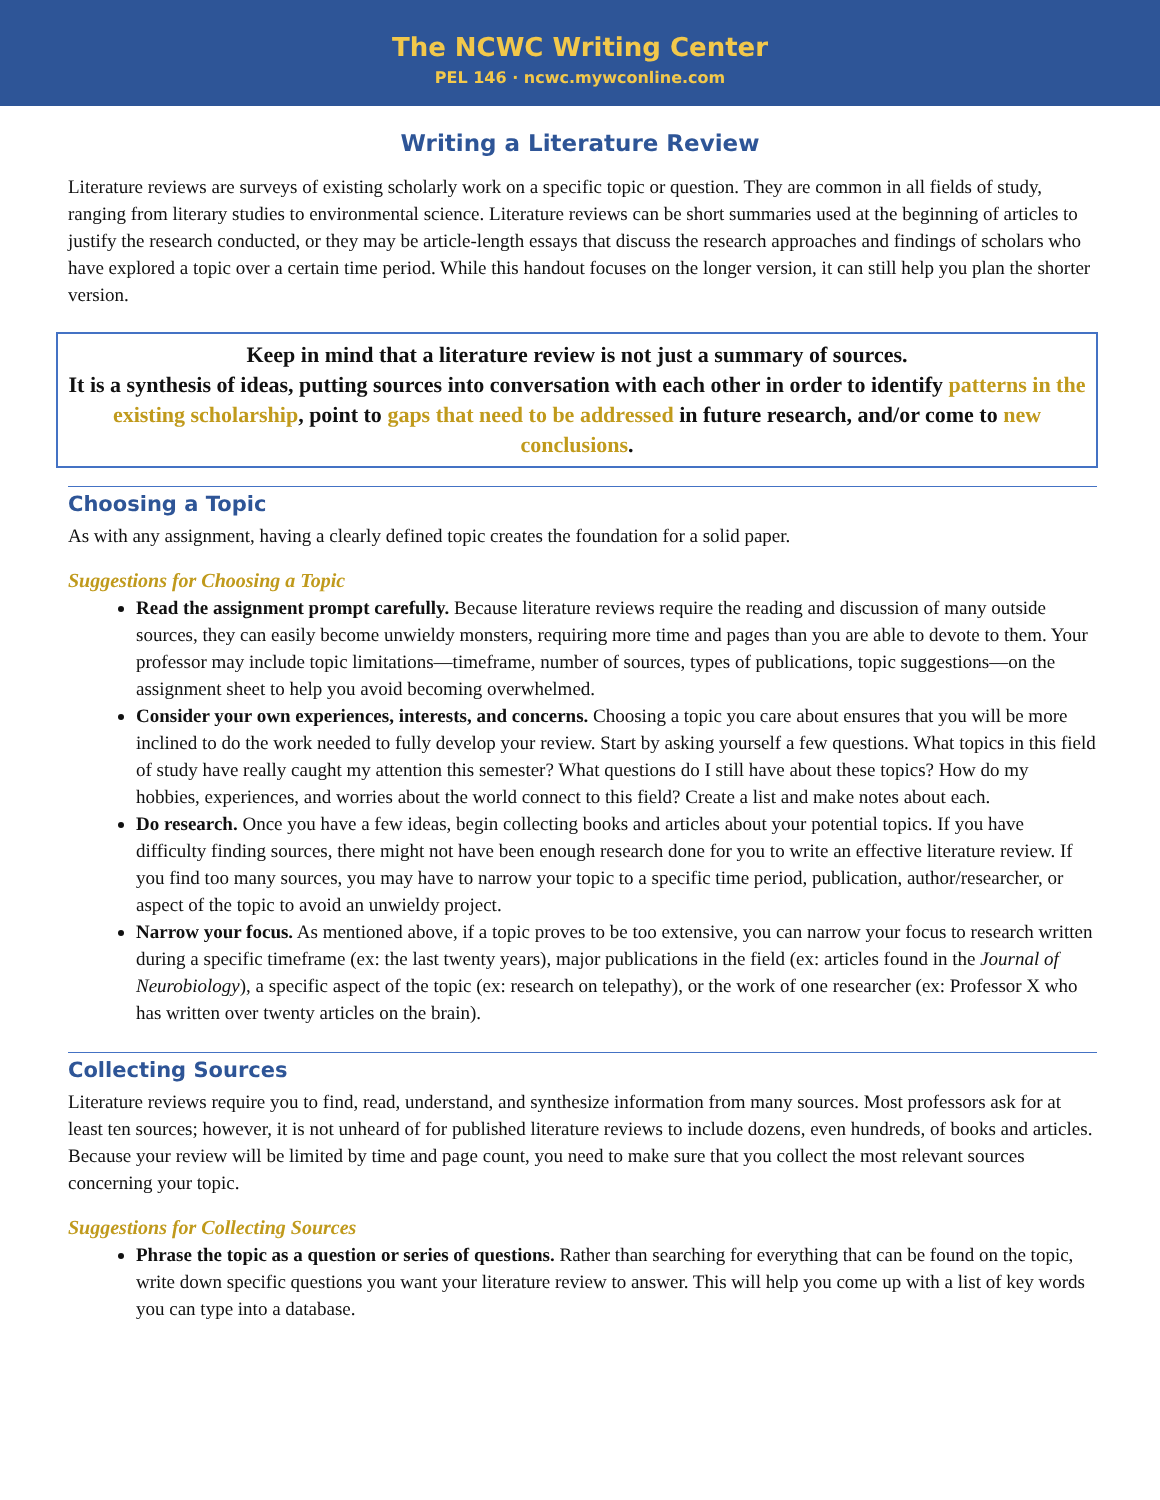The NCWC Writing Center
PEL 146 · ncwc.mywconline.com
Writing a Literature Review
Literature reviews are surveys of existing scholarly work on a specific topic or question. They are common in all fields of study, ranging from literary studies to environmental science. Literature reviews can be short summaries used at the beginning of articles to justify the research conducted, or they may be article-length essays that discuss the research approaches and findings of scholars who have explored a topic over a certain time period. While this handout focuses on the longer version, it can still help you plan the shorter version.
Keep in mind that a literature review is not just a summary of sources.
It is a synthesis of ideas, putting sources into conversation with each other in order to identify patterns in the existing scholarship, point to gaps that need to be addressed in future research, and/or come to new conclusions.
Choosing a Topic
As with any assignment, having a clearly defined topic creates the foundation for a solid paper.
Suggestions for Choosing a Topic
Read the assignment prompt carefully. Because literature reviews require the reading and discussion of many outside sources, they can easily become unwieldy monsters, requiring more time and pages than you are able to devote to them. Your professor may include topic limitations—timeframe, number of sources, types of publications, topic suggestions—on the assignment sheet to help you avoid becoming overwhelmed.
Consider your own experiences, interests, and concerns. Choosing a topic you care about ensures that you will be more inclined to do the work needed to fully develop your review. Start by asking yourself a few questions. What topics in this field of study have really caught my attention this semester? What questions do I still have about these topics? How do my hobbies, experiences, and worries about the world connect to this field? Create a list and make notes about each.
Do research. Once you have a few ideas, begin collecting books and articles about your potential topics. If you have difficulty finding sources, there might not have been enough research done for you to write an effective literature review. If you find too many sources, you may have to narrow your topic to a specific time period, publication, author/researcher, or aspect of the topic to avoid an unwieldy project.
Narrow your focus. As mentioned above, if a topic proves to be too extensive, you can narrow your focus to research written during a specific timeframe (ex: the last twenty years), major publications in the field (ex: articles found in the Journal of Neurobiology), a specific aspect of the topic (ex: research on telepathy), or the work of one researcher (ex: Professor X who has written over twenty articles on the brain).
Collecting Sources
Literature reviews require you to find, read, understand, and synthesize information from many sources. Most professors ask for at least ten sources; however, it is not unheard of for published literature reviews to include dozens, even hundreds, of books and articles. Because your review will be limited by time and page count, you need to make sure that you collect the most relevant sources concerning your topic.
Suggestions for Collecting Sources
Phrase the topic as a question or series of questions. Rather than searching for everything that can be found on the topic, write down specific questions you want your literature review to answer. This will help you come up with a list of key words you can type into a database.